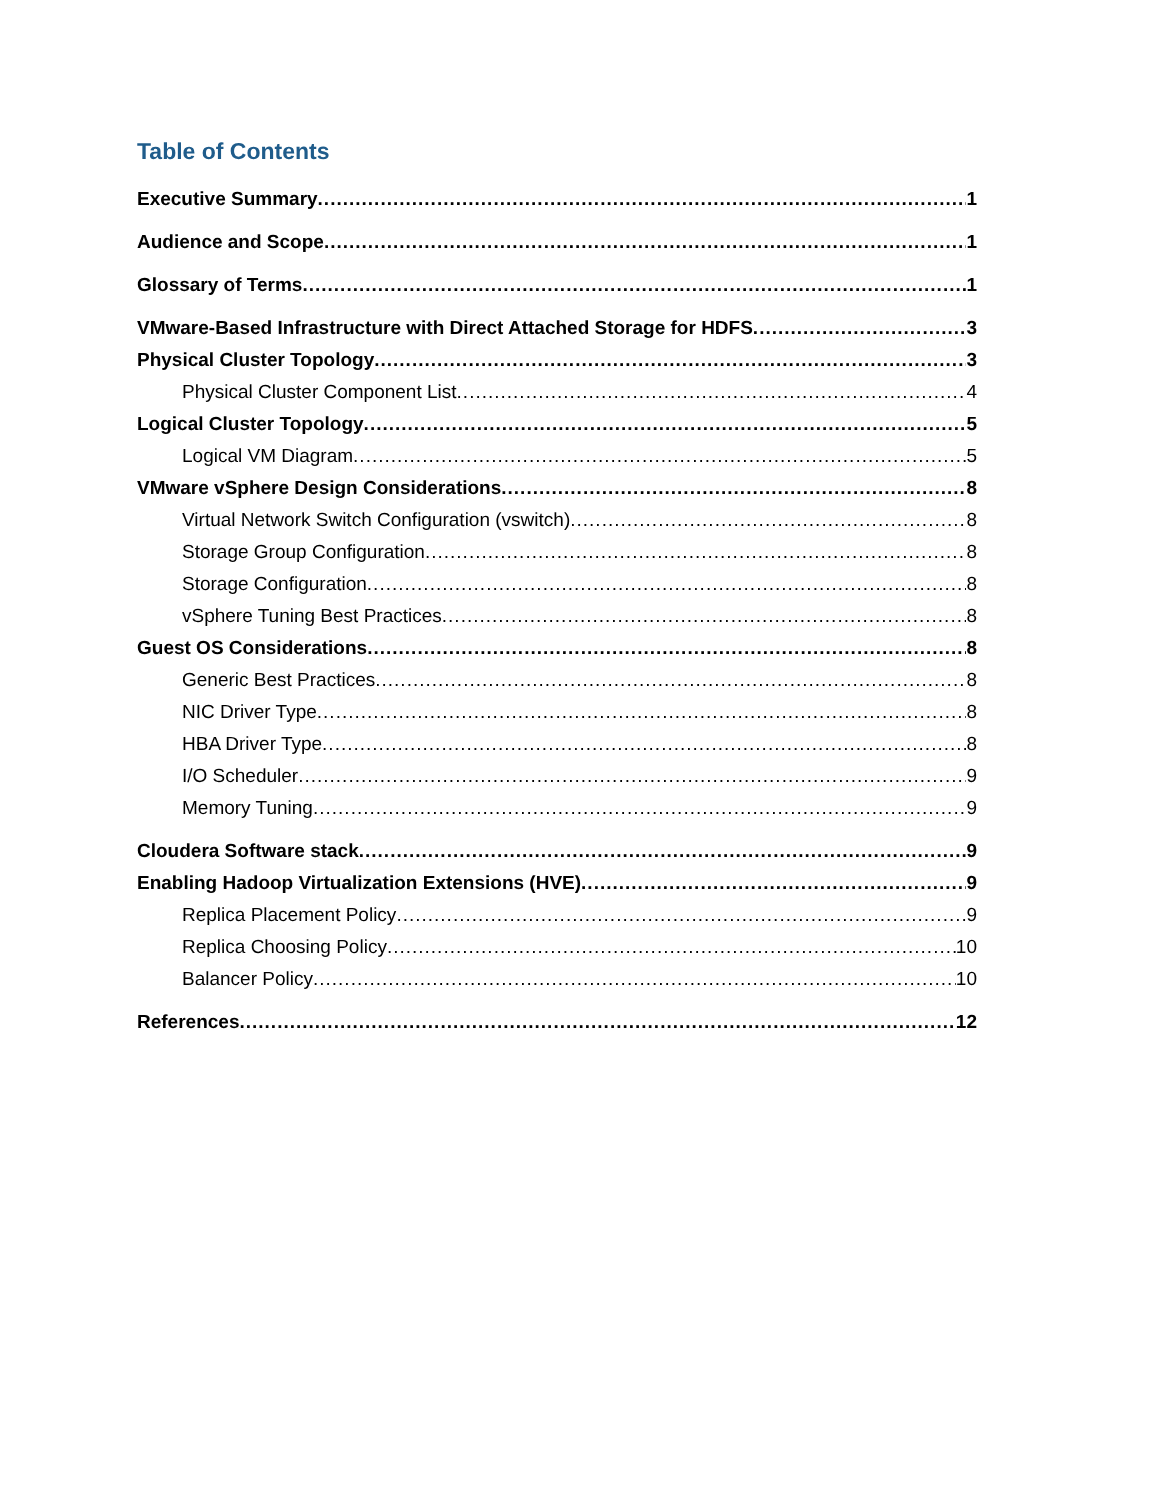Table of Contents
Executive Summary 1
Audience and Scope 1
Glossary of Terms 1
VMware-Based Infrastructure with Direct Attached Storage for HDFS 3
Physical Cluster Topology 3
Physical Cluster Component List 4
Logical Cluster Topology 5
Logical VM Diagram 5
VMware vSphere Design Considerations 8
Virtual Network Switch Configuration (vswitch) 8
Storage Group Configuration 8
Storage Configuration 8
vSphere Tuning Best Practices 8
Guest OS Considerations 8
Generic Best Practices 8
NIC Driver Type 8
HBA Driver Type 8
I/O Scheduler 9
Memory Tuning 9
Cloudera Software stack 9
Enabling Hadoop Virtualization Extensions (HVE) 9
Replica Placement Policy 9
Replica Choosing Policy 10
Balancer Policy 10
References 12